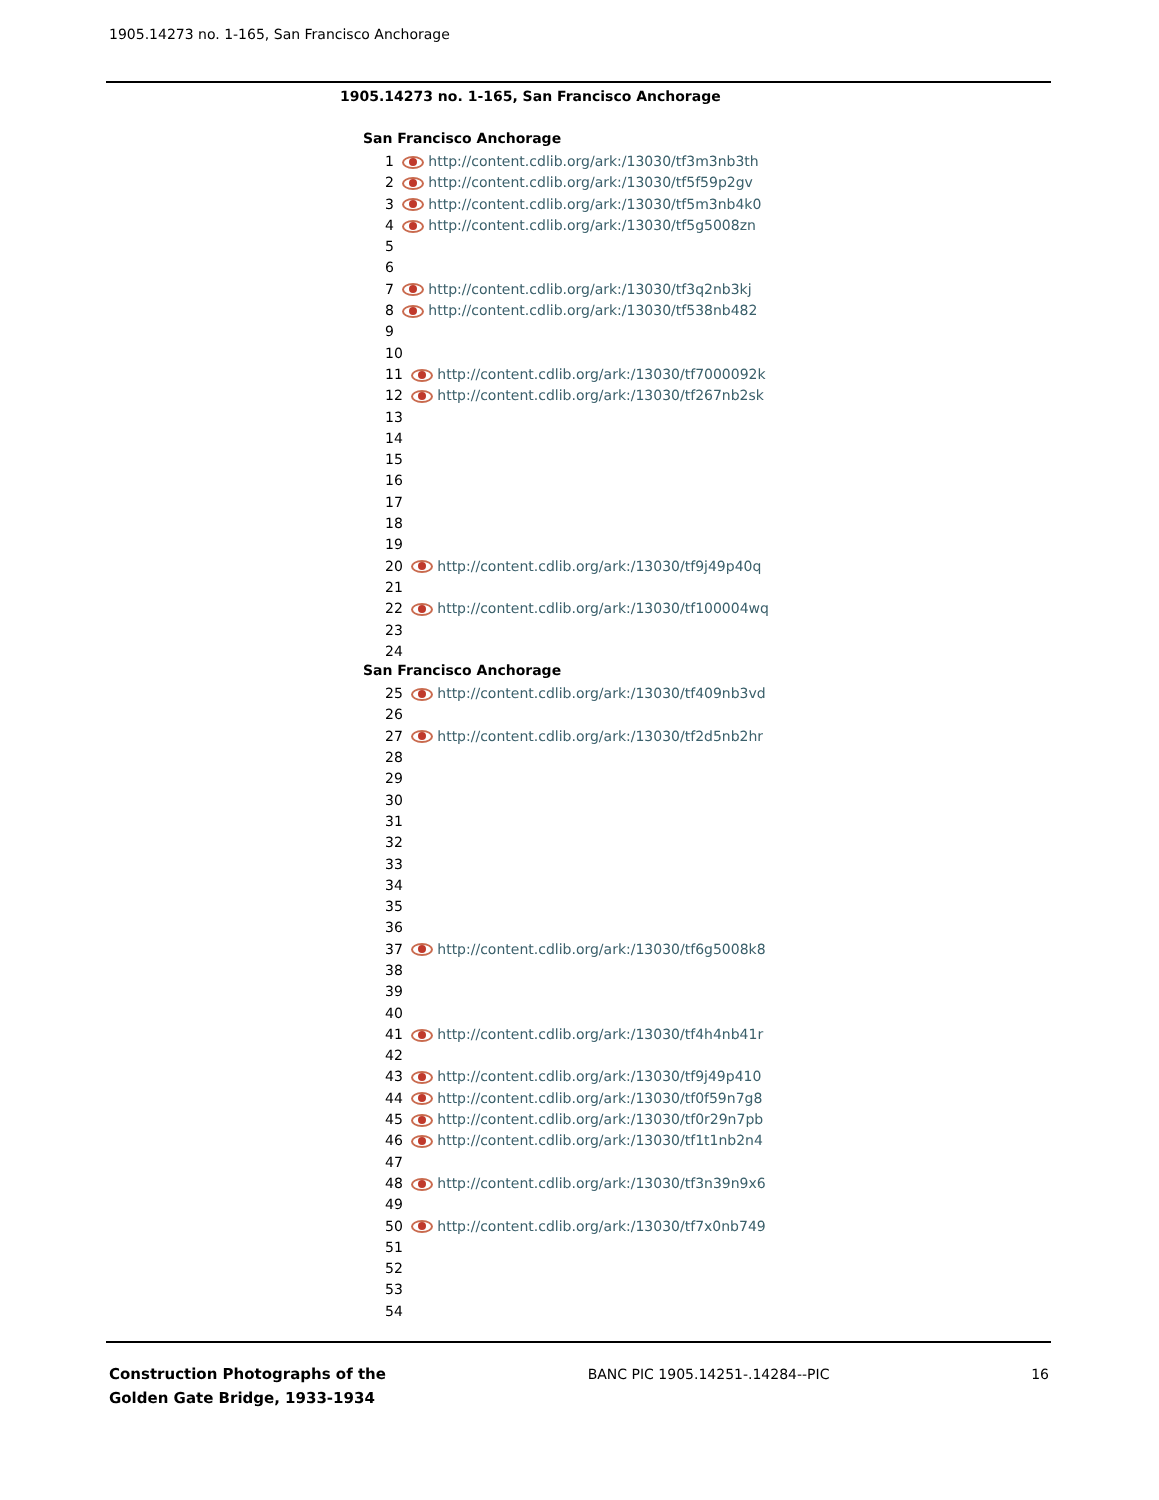1905.14273 no. 1-165, San Francisco Anchorage
1905.14273 no. 1-165, San Francisco Anchorage
San Francisco Anchorage
1 http://content.cdlib.org/ark:/13030/tf3m3nb3th
2 http://content.cdlib.org/ark:/13030/tf5f59p2gv
3 http://content.cdlib.org/ark:/13030/tf5m3nb4k0
4 http://content.cdlib.org/ark:/13030/tf5g5008zn
5
6
7 http://content.cdlib.org/ark:/13030/tf3q2nb3kj
8 http://content.cdlib.org/ark:/13030/tf538nb482
9
10
11 http://content.cdlib.org/ark:/13030/tf7000092k
12 http://content.cdlib.org/ark:/13030/tf267nb2sk
13
14
15
16
17
18
19
20 http://content.cdlib.org/ark:/13030/tf9j49p40q
21
22 http://content.cdlib.org/ark:/13030/tf100004wq
23
24
San Francisco Anchorage
25 http://content.cdlib.org/ark:/13030/tf409nb3vd
26
27 http://content.cdlib.org/ark:/13030/tf2d5nb2hr
28
29
30
31
32
33
34
35
36
37 http://content.cdlib.org/ark:/13030/tf6g5008k8
38
39
40
41 http://content.cdlib.org/ark:/13030/tf4h4nb41r
42
43 http://content.cdlib.org/ark:/13030/tf9j49p410
44 http://content.cdlib.org/ark:/13030/tf0f59n7g8
45 http://content.cdlib.org/ark:/13030/tf0r29n7pb
46 http://content.cdlib.org/ark:/13030/tf1t1nb2n4
47
48 http://content.cdlib.org/ark:/13030/tf3n39n9x6
49
50 http://content.cdlib.org/ark:/13030/tf7x0nb749
51
52
53
54
Construction Photographs of the
Golden Gate Bridge, 1933-1934
BANC PIC 1905.14251-.14284--PIC
16